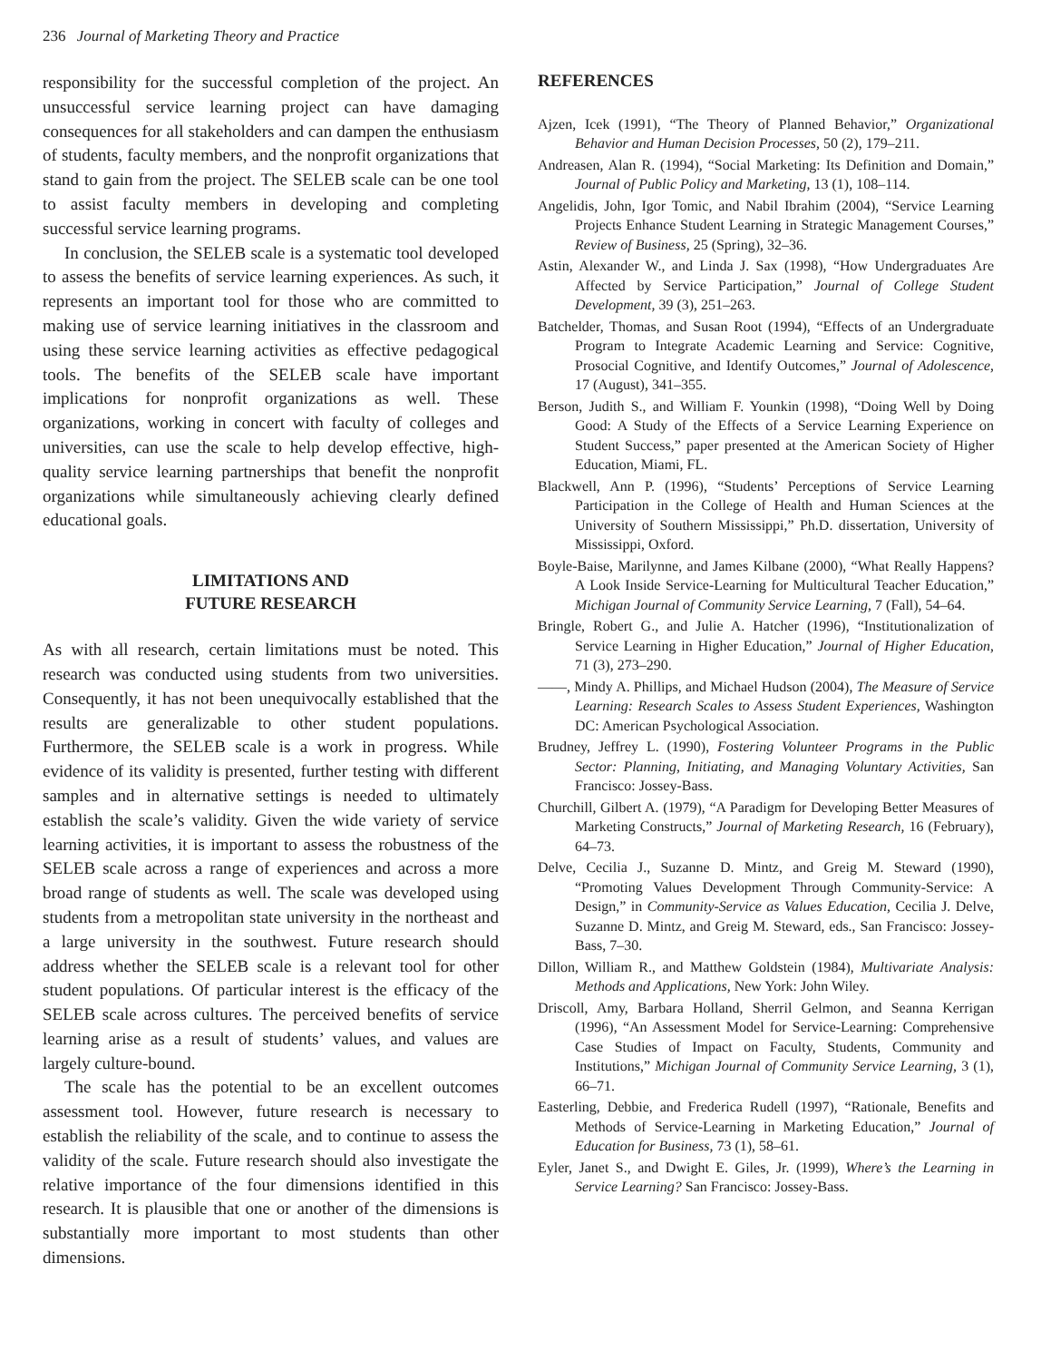236 Journal of Marketing Theory and Practice
responsibility for the successful completion of the project. An unsuccessful service learning project can have damaging consequences for all stakeholders and can dampen the enthusiasm of students, faculty members, and the nonprofit organizations that stand to gain from the project. The SELEB scale can be one tool to assist faculty members in developing and completing successful service learning programs.
In conclusion, the SELEB scale is a systematic tool developed to assess the benefits of service learning experiences. As such, it represents an important tool for those who are committed to making use of service learning initiatives in the classroom and using these service learning activities as effective pedagogical tools. The benefits of the SELEB scale have important implications for nonprofit organizations as well. These organizations, working in concert with faculty of colleges and universities, can use the scale to help develop effective, high-quality service learning partnerships that benefit the nonprofit organizations while simultaneously achieving clearly defined educational goals.
LIMITATIONS AND
FUTURE RESEARCH
As with all research, certain limitations must be noted. This research was conducted using students from two universities. Consequently, it has not been unequivocally established that the results are generalizable to other student populations. Furthermore, the SELEB scale is a work in progress. While evidence of its validity is presented, further testing with different samples and in alternative settings is needed to ultimately establish the scale’s validity. Given the wide variety of service learning activities, it is important to assess the robustness of the SELEB scale across a range of experiences and across a more broad range of students as well. The scale was developed using students from a metropolitan state university in the northeast and a large university in the southwest. Future research should address whether the SELEB scale is a relevant tool for other student populations. Of particular interest is the efficacy of the SELEB scale across cultures. The perceived benefits of service learning arise as a result of students’ values, and values are largely culture-bound.
The scale has the potential to be an excellent outcomes assessment tool. However, future research is necessary to establish the reliability of the scale, and to continue to assess the validity of the scale. Future research should also investigate the relative importance of the four dimensions identified in this research. It is plausible that one or another of the dimensions is substantially more important to most students than other dimensions.
REFERENCES
Ajzen, Icek (1991), “The Theory of Planned Behavior,” Organizational Behavior and Human Decision Processes, 50 (2), 179–211.
Andreasen, Alan R. (1994), “Social Marketing: Its Definition and Domain,” Journal of Public Policy and Marketing, 13 (1), 108–114.
Angelidis, John, Igor Tomic, and Nabil Ibrahim (2004), “Service Learning Projects Enhance Student Learning in Strategic Management Courses,” Review of Business, 25 (Spring), 32–36.
Astin, Alexander W., and Linda J. Sax (1998), “How Undergraduates Are Affected by Service Participation,” Journal of College Student Development, 39 (3), 251–263.
Batchelder, Thomas, and Susan Root (1994), “Effects of an Undergraduate Program to Integrate Academic Learning and Service: Cognitive, Prosocial Cognitive, and Identify Outcomes,” Journal of Adolescence, 17 (August), 341–355.
Berson, Judith S., and William F. Younkin (1998), “Doing Well by Doing Good: A Study of the Effects of a Service Learning Experience on Student Success,” paper presented at the American Society of Higher Education, Miami, FL.
Blackwell, Ann P. (1996), “Students’ Perceptions of Service Learning Participation in the College of Health and Human Sciences at the University of Southern Mississippi,” Ph.D. dissertation, University of Mississippi, Oxford.
Boyle-Baise, Marilynne, and James Kilbane (2000), “What Really Happens? A Look Inside Service-Learning for Multicultural Teacher Education,” Michigan Journal of Community Service Learning, 7 (Fall), 54–64.
Bringle, Robert G., and Julie A. Hatcher (1996), “Institutionalization of Service Learning in Higher Education,” Journal of Higher Education, 71 (3), 273–290.
——, Mindy A. Phillips, and Michael Hudson (2004), The Measure of Service Learning: Research Scales to Assess Student Experiences, Washington DC: American Psychological Association.
Brudney, Jeffrey L. (1990), Fostering Volunteer Programs in the Public Sector: Planning, Initiating, and Managing Voluntary Activities, San Francisco: Jossey-Bass.
Churchill, Gilbert A. (1979), “A Paradigm for Developing Better Measures of Marketing Constructs,” Journal of Marketing Research, 16 (February), 64–73.
Delve, Cecilia J., Suzanne D. Mintz, and Greig M. Steward (1990), “Promoting Values Development Through Community-Service: A Design,” in Community-Service as Values Education, Cecilia J. Delve, Suzanne D. Mintz, and Greig M. Steward, eds., San Francisco: Jossey-Bass, 7–30.
Dillon, William R., and Matthew Goldstein (1984), Multivariate Analysis: Methods and Applications, New York: John Wiley.
Driscoll, Amy, Barbara Holland, Sherril Gelmon, and Seanna Kerrigan (1996), “An Assessment Model for Service-Learning: Comprehensive Case Studies of Impact on Faculty, Students, Community and Institutions,” Michigan Journal of Community Service Learning, 3 (1), 66–71.
Easterling, Debbie, and Frederica Rudell (1997), “Rationale, Benefits and Methods of Service-Learning in Marketing Education,” Journal of Education for Business, 73 (1), 58–61.
Eyler, Janet S., and Dwight E. Giles, Jr. (1999), Where’s the Learning in Service Learning? San Francisco: Jossey-Bass.